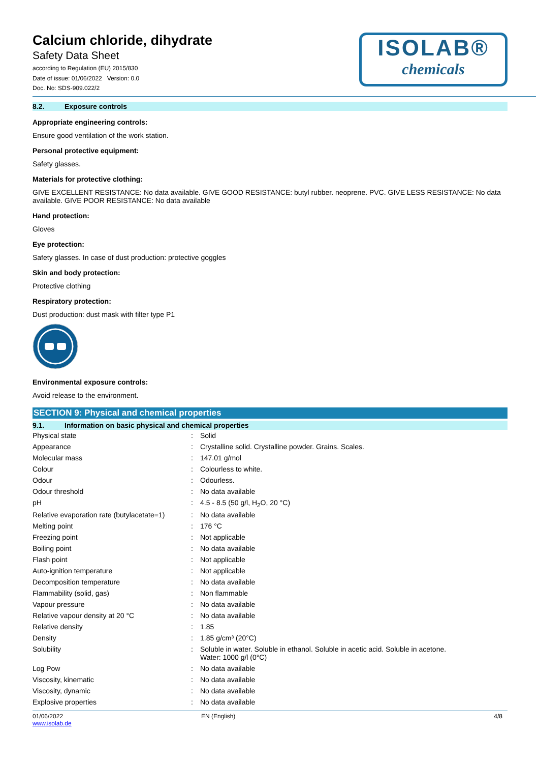Calcium chloride, dihydrate
Safety Data Sheet
according to Regulation (EU) 2015/830
Date of issue: 01/06/2022 Version: 0.0
Doc. No: SDS-909.022/2
ISOLAB®
chemicals
8.2. Exposure controls
Appropriate engineering controls:
Ensure good ventilation of the work station.
Personal protective equipment:
Safety glasses.
Materials for protective clothing:
GIVE EXCELLENT RESISTANCE: No data available. GIVE GOOD RESISTANCE: butyl rubber. neoprene. PVC. GIVE LESS RESISTANCE: No data available. GIVE POOR RESISTANCE: No data available
Hand protection:
Gloves
Eye protection:
Safety glasses. In case of dust production: protective goggles
Skin and body protection:
Protective clothing
Respiratory protection:
Dust production: dust mask with filter type P1
Environmental exposure controls:
Avoid release to the environment.
SECTION 9: Physical and chemical properties
9.1. Information on basic physical and chemical properties
| Physical state | : | Solid |
| Appearance | : | Crystalline solid. Crystalline powder. Grains. Scales. |
| Molecular mass | : | 147.01 g/mol |
| Colour | : | Colourless to white. |
| Odour | : | Odourless. |
| Odour threshold | : | No data available |
| pH | : | 4.5 - 8.5 (50 g/l, H<sub>2</sub>O, 20 °C) |
| Relative evaporation rate (butylacetate=1) | : | No data available |
| Melting point | : | 176 °C |
| Freezing point | : | Not applicable |
| Boiling point | : | No data available |
| Flash point | : | Not applicable |
| Auto-ignition temperature | : | Not applicable |
| Decomposition temperature | : | No data available |
| Flammability (solid, gas) | : | Non flammable |
| Vapour pressure | : | No data available |
| Relative vapour density at 20 °C | : | No data available |
| Relative density | : | 1.85 |
| Density | : | 1.85 g/cm³ (20°C) |
| Solubility | : | Soluble in water. Soluble in ethanol. Soluble in acetic acid. Soluble in acetone. Water: 1000 g/l (0°C) |
| Log Pow | : | No data available |
| Viscosity, kinematic | : | No data available |
| Viscosity, dynamic | : | No data available |
| Explosive properties | : | No data available |
01/06/2022
www.isolab.de
EN (English) 4/8